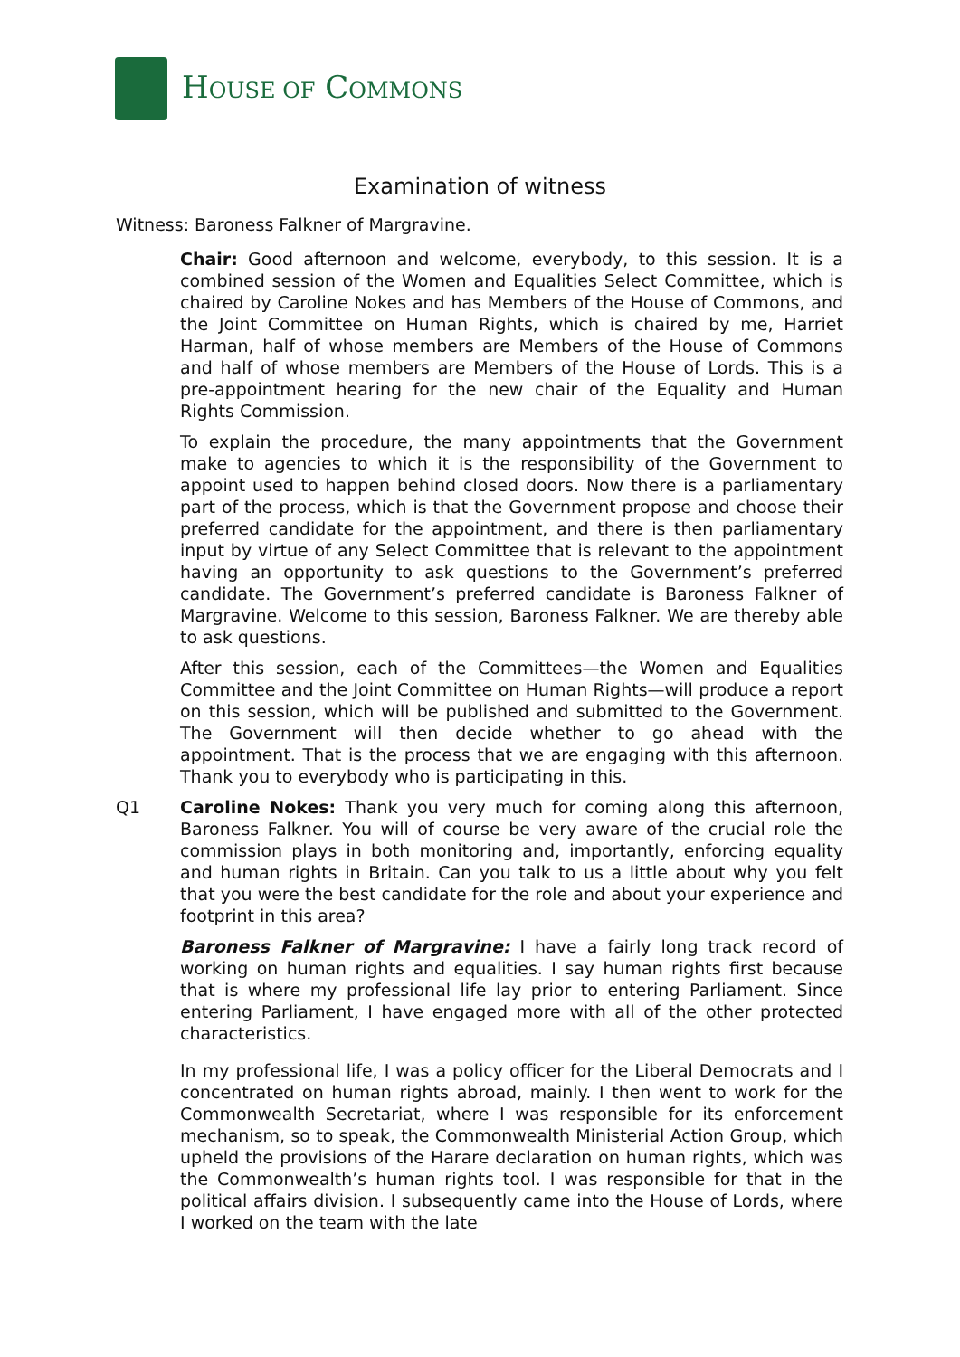HOUSE OF COMMONS
Examination of witness
Witness: Baroness Falkner of Margravine.
Chair: Good afternoon and welcome, everybody, to this session. It is a combined session of the Women and Equalities Select Committee, which is chaired by Caroline Nokes and has Members of the House of Commons, and the Joint Committee on Human Rights, which is chaired by me, Harriet Harman, half of whose members are Members of the House of Commons and half of whose members are Members of the House of Lords. This is a pre-appointment hearing for the new chair of the Equality and Human Rights Commission.
To explain the procedure, the many appointments that the Government make to agencies to which it is the responsibility of the Government to appoint used to happen behind closed doors. Now there is a parliamentary part of the process, which is that the Government propose and choose their preferred candidate for the appointment, and there is then parliamentary input by virtue of any Select Committee that is relevant to the appointment having an opportunity to ask questions to the Government’s preferred candidate. The Government’s preferred candidate is Baroness Falkner of Margravine. Welcome to this session, Baroness Falkner. We are thereby able to ask questions.
After this session, each of the Committees—the Women and Equalities Committee and the Joint Committee on Human Rights—will produce a report on this session, which will be published and submitted to the Government. The Government will then decide whether to go ahead with the appointment. That is the process that we are engaging with this afternoon. Thank you to everybody who is participating in this.
Q1 Caroline Nokes: Thank you very much for coming along this afternoon, Baroness Falkner. You will of course be very aware of the crucial role the commission plays in both monitoring and, importantly, enforcing equality and human rights in Britain. Can you talk to us a little about why you felt that you were the best candidate for the role and about your experience and footprint in this area?
Baroness Falkner of Margravine: I have a fairly long track record of working on human rights and equalities. I say human rights first because that is where my professional life lay prior to entering Parliament. Since entering Parliament, I have engaged more with all of the other protected characteristics.
In my professional life, I was a policy officer for the Liberal Democrats and I concentrated on human rights abroad, mainly. I then went to work for the Commonwealth Secretariat, where I was responsible for its enforcement mechanism, so to speak, the Commonwealth Ministerial Action Group, which upheld the provisions of the Harare declaration on human rights, which was the Commonwealth’s human rights tool. I was responsible for that in the political affairs division. I subsequently came into the House of Lords, where I worked on the team with the late